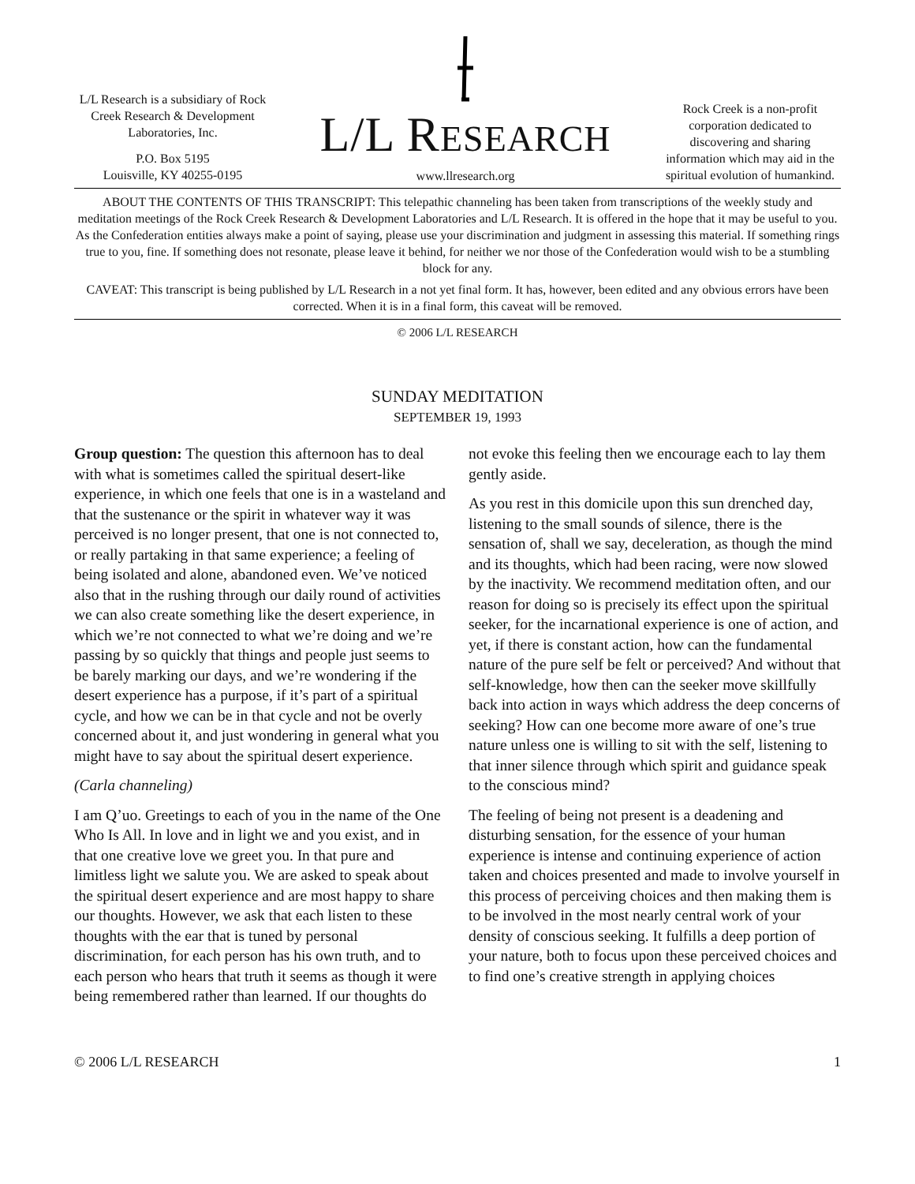L/L Research is a subsidiary of Rock Creek Research & Development Laboratories, Inc.
P.O. Box 5195
Louisville, KY 40255-0195
L/L RESEARCH
www.llresearch.org
Rock Creek is a non-profit corporation dedicated to discovering and sharing information which may aid in the spiritual evolution of humankind.
ABOUT THE CONTENTS OF THIS TRANSCRIPT: This telepathic channeling has been taken from transcriptions of the weekly study and meditation meetings of the Rock Creek Research & Development Laboratories and L/L Research. It is offered in the hope that it may be useful to you. As the Confederation entities always make a point of saying, please use your discrimination and judgment in assessing this material. If something rings true to you, fine. If something does not resonate, please leave it behind, for neither we nor those of the Confederation would wish to be a stumbling block for any.
CAVEAT: This transcript is being published by L/L Research in a not yet final form. It has, however, been edited and any obvious errors have been corrected. When it is in a final form, this caveat will be removed.
© 2006 L/L RESEARCH
SUNDAY MEDITATION
SEPTEMBER 19, 1993
Group question: The question this afternoon has to deal with what is sometimes called the spiritual desert-like experience, in which one feels that one is in a wasteland and that the sustenance or the spirit in whatever way it was perceived is no longer present, that one is not connected to, or really partaking in that same experience; a feeling of being isolated and alone, abandoned even. We’ve noticed also that in the rushing through our daily round of activities we can also create something like the desert experience, in which we’re not connected to what we’re doing and we’re passing by so quickly that things and people just seems to be barely marking our days, and we’re wondering if the desert experience has a purpose, if it’s part of a spiritual cycle, and how we can be in that cycle and not be overly concerned about it, and just wondering in general what you might have to say about the spiritual desert experience.
(Carla channeling)
I am Q’uo. Greetings to each of you in the name of the One Who Is All. In love and in light we and you exist, and in that one creative love we greet you. In that pure and limitless light we salute you. We are asked to speak about the spiritual desert experience and are most happy to share our thoughts. However, we ask that each listen to these thoughts with the ear that is tuned by personal discrimination, for each person has his own truth, and to each person who hears that truth it seems as though it were being remembered rather than learned. If our thoughts do not evoke this feeling then we encourage each to lay them gently aside.
As you rest in this domicile upon this sun drenched day, listening to the small sounds of silence, there is the sensation of, shall we say, deceleration, as though the mind and its thoughts, which had been racing, were now slowed by the inactivity. We recommend meditation often, and our reason for doing so is precisely its effect upon the spiritual seeker, for the incarnational experience is one of action, and yet, if there is constant action, how can the fundamental nature of the pure self be felt or perceived? And without that self-knowledge, how then can the seeker move skillfully back into action in ways which address the deep concerns of seeking? How can one become more aware of one’s true nature unless one is willing to sit with the self, listening to that inner silence through which spirit and guidance speak to the conscious mind?
The feeling of being not present is a deadening and disturbing sensation, for the essence of your human experience is intense and continuing experience of action taken and choices presented and made to involve yourself in this process of perceiving choices and then making them is to be involved in the most nearly central work of your density of conscious seeking. It fulfills a deep portion of your nature, both to focus upon these perceived choices and to find one’s creative strength in applying choices
© 2006 L/L RESEARCH 1